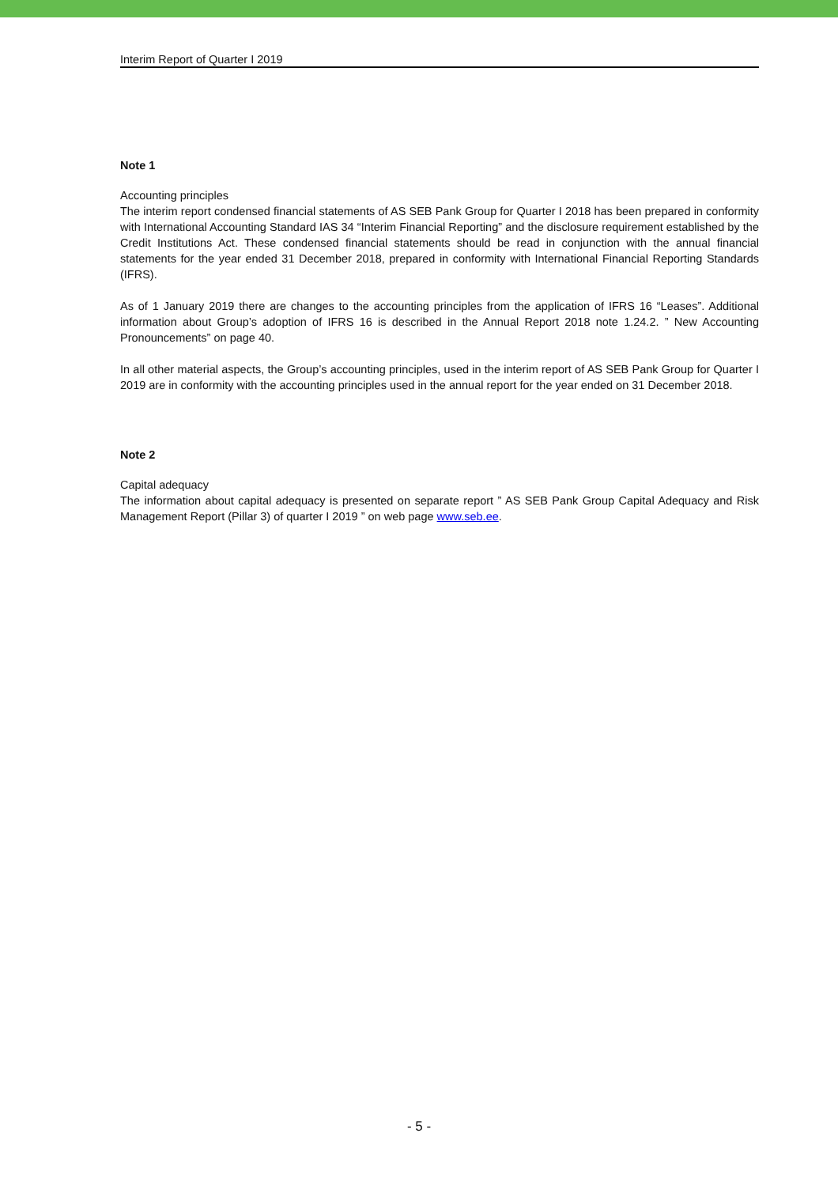Interim Report of Quarter I 2019
Note 1
Accounting principles
The interim report condensed financial statements of AS SEB Pank Group for Quarter I 2018 has been prepared in conformity with International Accounting Standard IAS 34 “Interim Financial Reporting” and the disclosure requirement established by the Credit Institutions Act. These condensed financial statements should be read in conjunction with the annual financial statements for the year ended 31 December 2018, prepared in conformity with International Financial Reporting Standards (IFRS).
As of 1 January 2019 there are changes to the accounting principles from the application of IFRS 16 “Leases”. Additional information about Group’s adoption of IFRS 16 is described in the Annual Report 2018 note 1.24.2. ” New Accounting Pronouncements” on page 40.
In all other material aspects, the Group’s accounting principles, used in the interim report of AS SEB Pank Group for Quarter I 2019 are in conformity with the accounting principles used in the annual report for the year ended on 31 December 2018.
Note 2
Capital adequacy
The information about capital adequacy is presented on separate report ” AS SEB Pank Group Capital Adequacy and Risk Management Report (Pillar 3) of quarter I 2019 ” on web page www.seb.ee.
- 5 -